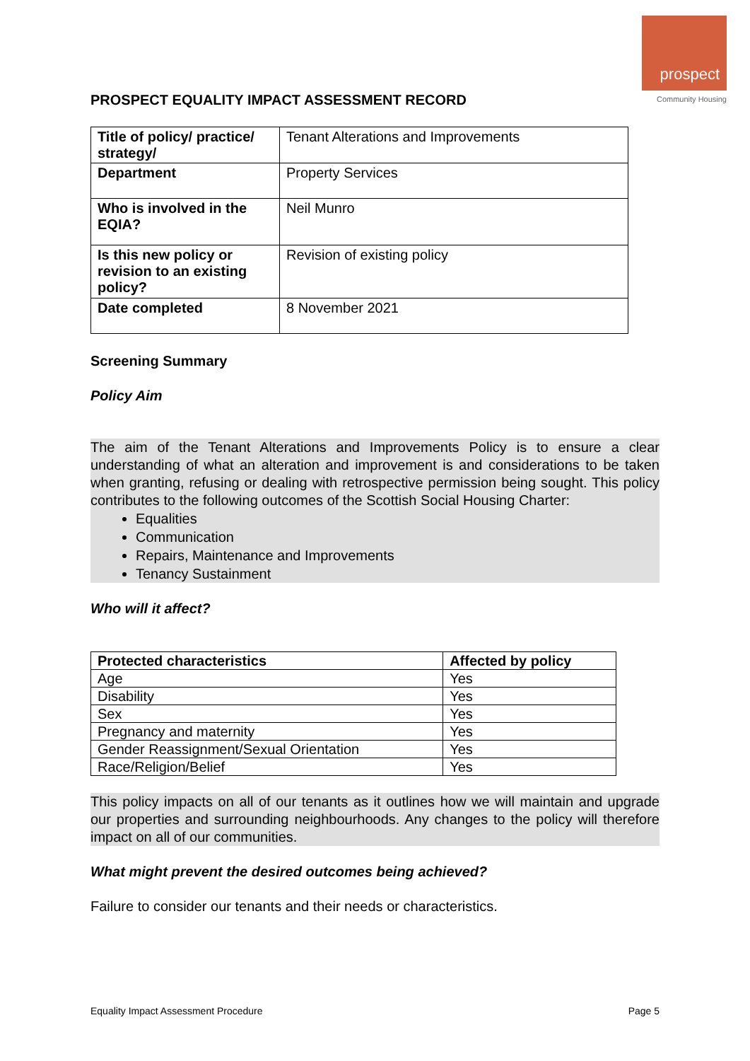prospect
Community Housing
PROSPECT EQUALITY IMPACT ASSESSMENT RECORD
| Title of policy/ practice/ strategy/ | Tenant Alterations and Improvements |
| Department | Property Services |
| Who is involved in the EQIA? | Neil Munro |
| Is this new policy or revision to an existing policy? | Revision of existing policy |
| Date completed | 8 November 2021 |
Screening Summary
Policy Aim
The aim of the Tenant Alterations and Improvements Policy is to ensure a clear understanding of what an alteration and improvement is and considerations to be taken when granting, refusing or dealing with retrospective permission being sought. This policy contributes to the following outcomes of the Scottish Social Housing Charter:
Equalities
Communication
Repairs, Maintenance and Improvements
Tenancy Sustainment
Who will it affect?
| Protected characteristics | Affected by policy |
| --- | --- |
| Age | Yes |
| Disability | Yes |
| Sex | Yes |
| Pregnancy and maternity | Yes |
| Gender Reassignment/Sexual Orientation | Yes |
| Race/Religion/Belief | Yes |
This policy impacts on all of our tenants as it outlines how we will maintain and upgrade our properties and surrounding neighbourhoods. Any changes to the policy will therefore impact on all of our communities.
What might prevent the desired outcomes being achieved?
Failure to consider our tenants and their needs or characteristics.
Equality Impact Assessment Procedure Page 5